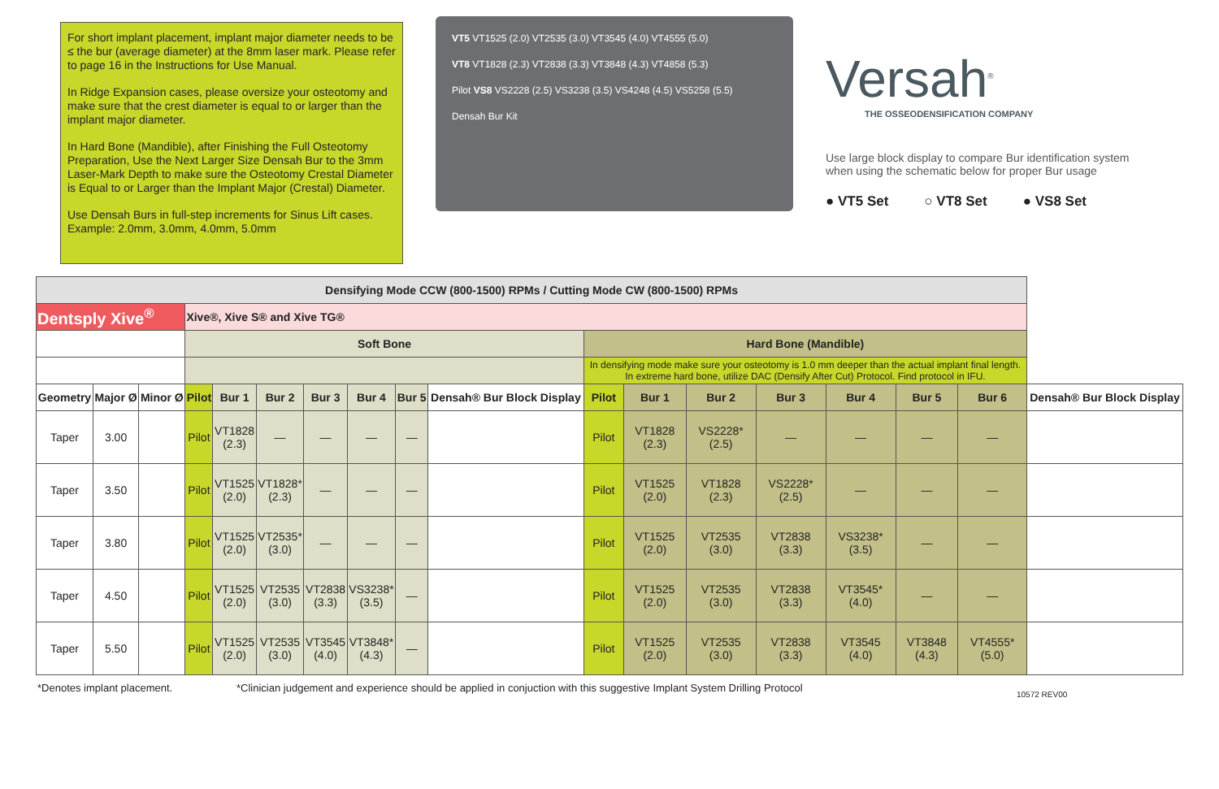For short implant placement, implant major diameter needs to be ≤ the bur (average diameter) at the 8mm laser mark. Please refer to page 16 in the Instructions for Use Manual.
In Ridge Expansion cases, please oversize your osteotomy and make sure that the crest diameter is equal to or larger than the implant major diameter.
In Hard Bone (Mandible), after Finishing the Full Osteotomy Preparation, Use the Next Larger Size Densah Bur to the 3mm Laser-Mark Depth to make sure the Osteotomy Crestal Diameter is Equal to or Larger than the Implant Major (Crestal) Diameter.
Use Densah Burs in full-step increments for Sinus Lift cases. Example: 2.0mm, 3.0mm, 4.0mm, 5.0mm
VT5 VT1525 (2.0) VT2535 (3.0) VT3545 (4.0) VT4555 (5.0)
VT8 VT1828 (2.3) VT2838 (3.3) VT3848 (4.3) VT4858 (5.3)
Pilot VS8 VS2228 (2.5) VS3238 (3.5) VS4248 (4.5) VS5258 (5.5)
Densah Bur Kit
Versah<sup>®</sup>
THE OSSEODENSIFICATION COMPANY
Use large block display to compare Bur identification system when using the schematic below for proper Bur usage
● VT5 Set ○ VT8 Set ● VS8 Set
| Densifying Mode CCW (800-1500) RPMs / Cutting Mode CW (800-1500) RPMs | | | | | | | | | | | | | | | | | |
| --- | --- | --- | --- | --- | --- | --- | --- | --- | --- | --- | --- | --- | --- | --- | --- | --- | --- |
| Dentsply Xive<sup>®</sup> | | | Xive®, Xive S® and Xive TG® | | | | | | | | | | | | | | |
| | | | Soft Bone | | | | | | | Hard Bone (Mandible) | | | | | | | |
| | | | | | | | | | | In densifying mode make sure your osteotomy is 1.0 mm deeper than the actual implant final length. In extreme hard bone, utilize DAC (Densify After Cut) Protocol. Find protocol in IFU. | | | | | | | |
| Geometry | Major Ø | Minor Ø | Pilot | Bur 1 | Bur 2 | Bur 3 | Bur 4 | Bur 5 | Densah® Bur Block Display | Pilot | Bur 1 | Bur 2 | Bur 3 | Bur 4 | Bur 5 | Bur 6 | Densah® Bur Block Display |
| Taper | 3.00 | | Pilot | VT1828 (2.3) | — | — | — | — | | Pilot | VT1828 (2.3) | VS2228* (2.5) | — | — | — | — | |
| Taper | 3.50 | | Pilot | VT1525 (2.0) | VT1828* (2.3) | — | — | — | | Pilot | VT1525 (2.0) | VT1828 (2.3) | VS2228* (2.5) | — | — | — | |
| Taper | 3.80 | | Pilot | VT1525 (2.0) | VT2535* (3.0) | — | — | — | | Pilot | VT1525 (2.0) | VT2535 (3.0) | VT2838 (3.3) | VS3238* (3.5) | — | — | |
| Taper | 4.50 | | Pilot | VT1525 (2.0) | VT2535 (3.0) | VT2838 (3.3) | VS3238* (3.5) | — | | Pilot | VT1525 (2.0) | VT2535 (3.0) | VT2838 (3.3) | VT3545* (4.0) | — | — | |
| Taper | 5.50 | | Pilot | VT1525 (2.0) | VT2535 (3.0) | VT3545 (4.0) | VT3848* (4.3) | — | | Pilot | VT1525 (2.0) | VT2535 (3.0) | VT2838 (3.3) | VT3545 (4.0) | VT3848 (4.3) | VT4555* (5.0) | |
*Denotes implant placement. *Clinician judgement and experience should be applied in conjuction with this suggestive Implant System Drilling Protocol 10572 REV00